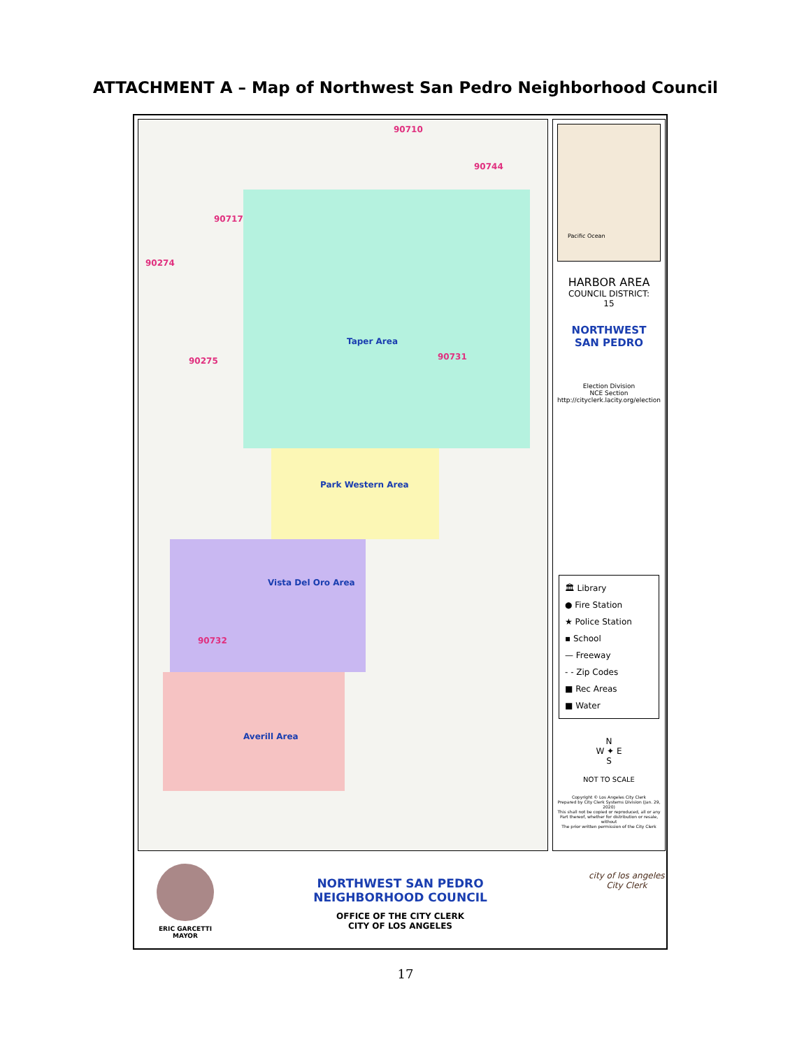ATTACHMENT A – Map of Northwest San Pedro Neighborhood Council
Taper Area
Park Western Area
Vista Del Oro Area
Averill Area
90710
90744
90274
90731 90275
90732
90717
Pacific Ocean
HARBOR AREA
COUNCIL DISTRICT:
15
NORTHWEST
SAN PEDRO
Election Division
NCE Section
http://cityclerk.lacity.org/election
🏛 Library
● Fire Station
★ Police Station
▪ School
— Freeway
- - Zip Codes
■ Rec Areas
■ Water
N
W ✦ E
S
NOT TO SCALE
Copyright © Los Angeles City Clerk
Prepared by City Clerk Systems Division (Jan. 29, 2020)
This shall not be copied or reproduced, all or any
Part thereof, whether for distribution or resale, without
The prior written permission of the City Clerk
ERIC GARCETTI
MAYOR
NORTHWEST SAN PEDRO
NEIGHBORHOOD COUNCIL
OFFICE OF THE CITY CLERK
CITY OF LOS ANGELES
city of los angeles
City Clerk
17